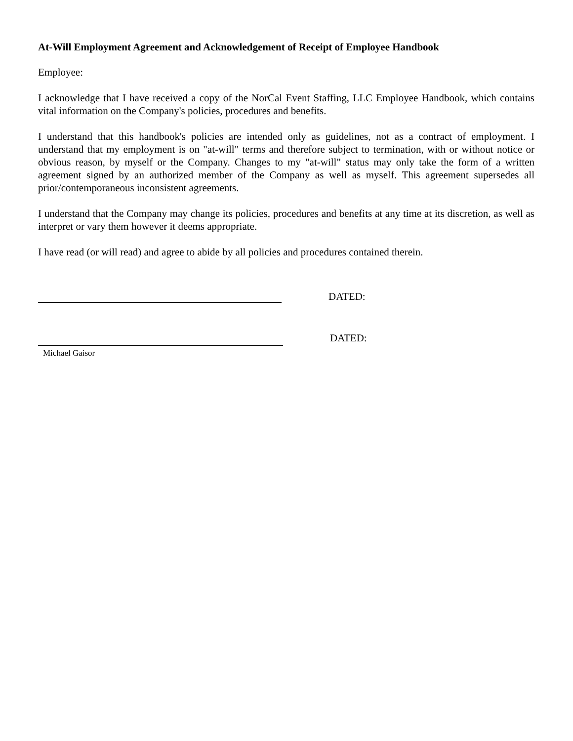At-Will Employment Agreement and Acknowledgement of Receipt of Employee Handbook
Employee:
I acknowledge that I have received a copy of the NorCal Event Staffing, LLC Employee Handbook, which contains vital information on the Company's policies, procedures and benefits.
I understand that this handbook's policies are intended only as guidelines, not as a contract of employment. I understand that my employment is on "at-will" terms and therefore subject to termination, with or without notice or obvious reason, by myself or the Company. Changes to my "at-will" status may only take the form of a written agreement signed by an authorized member of the Company as well as myself. This agreement supersedes all prior/contemporaneous inconsistent agreements.
I understand that the Company may change its policies, procedures and benefits at any time at its discretion, as well as interpret or vary them however it deems appropriate.
I have read (or will read) and agree to abide by all policies and procedures contained therein.
DATED:
Michael Gaisor
DATED: